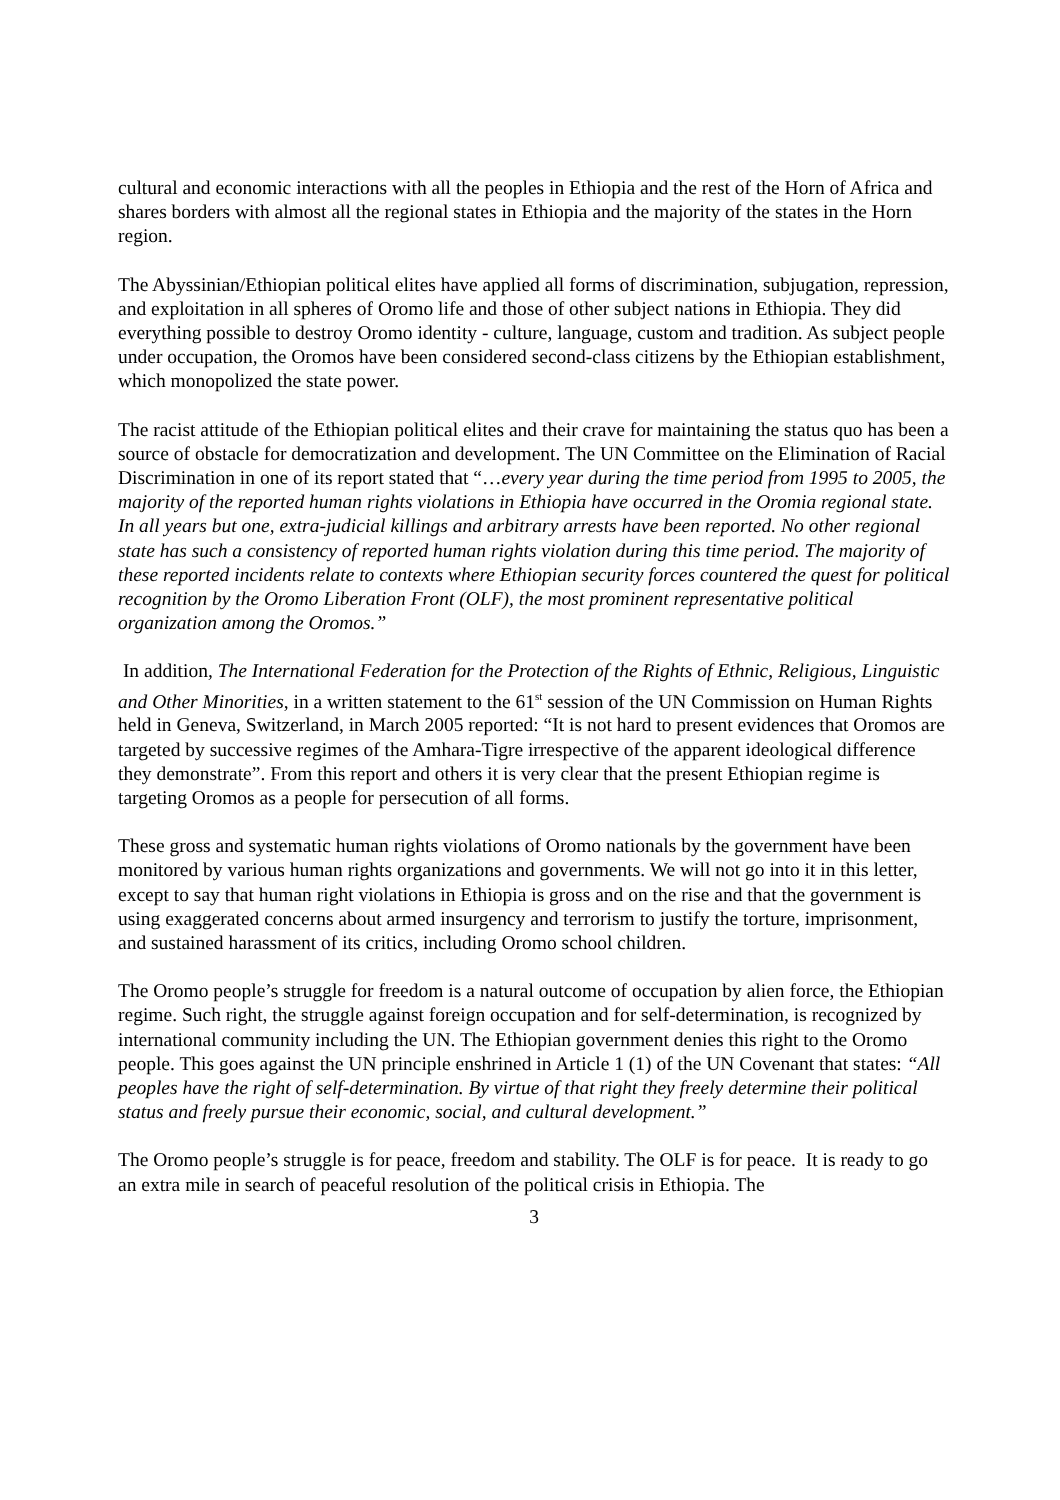cultural and economic interactions with all the peoples in Ethiopia and the rest of the Horn of Africa and shares borders with almost all the regional states in Ethiopia and the majority of the states in the Horn region.
The Abyssinian/Ethiopian political elites have applied all forms of discrimination, subjugation, repression, and exploitation in all spheres of Oromo life and those of other subject nations in Ethiopia. They did everything possible to destroy Oromo identity - culture, language, custom and tradition. As subject people under occupation, the Oromos have been considered second-class citizens by the Ethiopian establishment, which monopolized the state power.
The racist attitude of the Ethiopian political elites and their crave for maintaining the status quo has been a source of obstacle for democratization and development. The UN Committee on the Elimination of Racial Discrimination in one of its report stated that “…every year during the time period from 1995 to 2005, the majority of the reported human rights violations in Ethiopia have occurred in the Oromia regional state. In all years but one, extra-judicial killings and arbitrary arrests have been reported. No other regional state has such a consistency of reported human rights violation during this time period. The majority of these reported incidents relate to contexts where Ethiopian security forces countered the quest for political recognition by the Oromo Liberation Front (OLF), the most prominent representative political organization among the Oromos.”
In addition, The International Federation for the Protection of the Rights of Ethnic, Religious, Linguistic and Other Minorities, in a written statement to the 61<sup>st</sup> session of the UN Commission on Human Rights held in Geneva, Switzerland, in March 2005 reported: “It is not hard to present evidences that Oromos are targeted by successive regimes of the Amhara-Tigre irrespective of the apparent ideological difference they demonstrate”. From this report and others it is very clear that the present Ethiopian regime is targeting Oromos as a people for persecution of all forms.
These gross and systematic human rights violations of Oromo nationals by the government have been monitored by various human rights organizations and governments. We will not go into it in this letter, except to say that human right violations in Ethiopia is gross and on the rise and that the government is using exaggerated concerns about armed insurgency and terrorism to justify the torture, imprisonment, and sustained harassment of its critics, including Oromo school children.
The Oromo people’s struggle for freedom is a natural outcome of occupation by alien force, the Ethiopian regime. Such right, the struggle against foreign occupation and for self-determination, is recognized by international community including the UN. The Ethiopian government denies this right to the Oromo people. This goes against the UN principle enshrined in Article 1 (1) of the UN Covenant that states: “All peoples have the right of self-determination. By virtue of that right they freely determine their political status and freely pursue their economic, social, and cultural development.”
The Oromo people’s struggle is for peace, freedom and stability. The OLF is for peace. It is ready to go an extra mile in search of peaceful resolution of the political crisis in Ethiopia. The
3